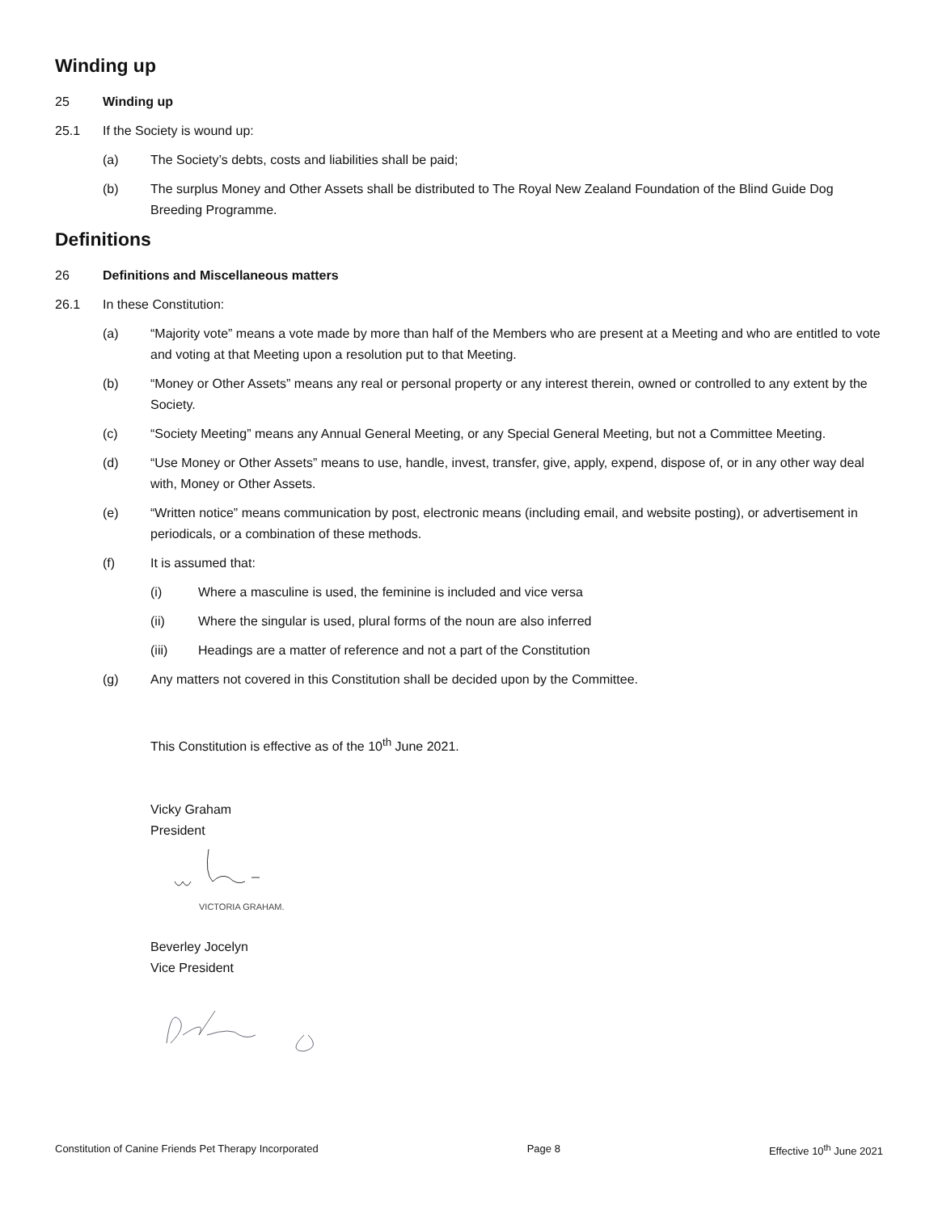Winding up
25 Winding up
25.1 If the Society is wound up:
(a) The Society’s debts, costs and liabilities shall be paid;
(b) The surplus Money and Other Assets shall be distributed to The Royal New Zealand Foundation of the Blind Guide Dog Breeding Programme.
Definitions
26 Definitions and Miscellaneous matters
26.1 In these Constitution:
(a) “Majority vote” means a vote made by more than half of the Members who are present at a Meeting and who are entitled to vote and voting at that Meeting upon a resolution put to that Meeting.
(b) “Money or Other Assets” means any real or personal property or any interest therein, owned or controlled to any extent by the Society.
(c) “Society Meeting” means any Annual General Meeting, or any Special General Meeting, but not a Committee Meeting.
(d) “Use Money or Other Assets” means to use, handle, invest, transfer, give, apply, expend, dispose of, or in any other way deal with, Money or Other Assets.
(e) “Written notice” means communication by post, electronic means (including email, and website posting), or advertisement in periodicals, or a combination of these methods.
(f) It is assumed that:
(i) Where a masculine is used, the feminine is included and vice versa
(ii) Where the singular is used, plural forms of the noun are also inferred
(iii) Headings are a matter of reference and not a part of the Constitution
(g) Any matters not covered in this Constitution shall be decided upon by the Committee.
This Constitution is effective as of the 10<sup>th</sup> June 2021.
Vicky Graham
President
VICTORIA GRAHAM.
Beverley Jocelyn
Vice President
Constitution of Canine Friends Pet Therapy Incorporated Page 8 Effective 10<sup>th</sup> June 2021